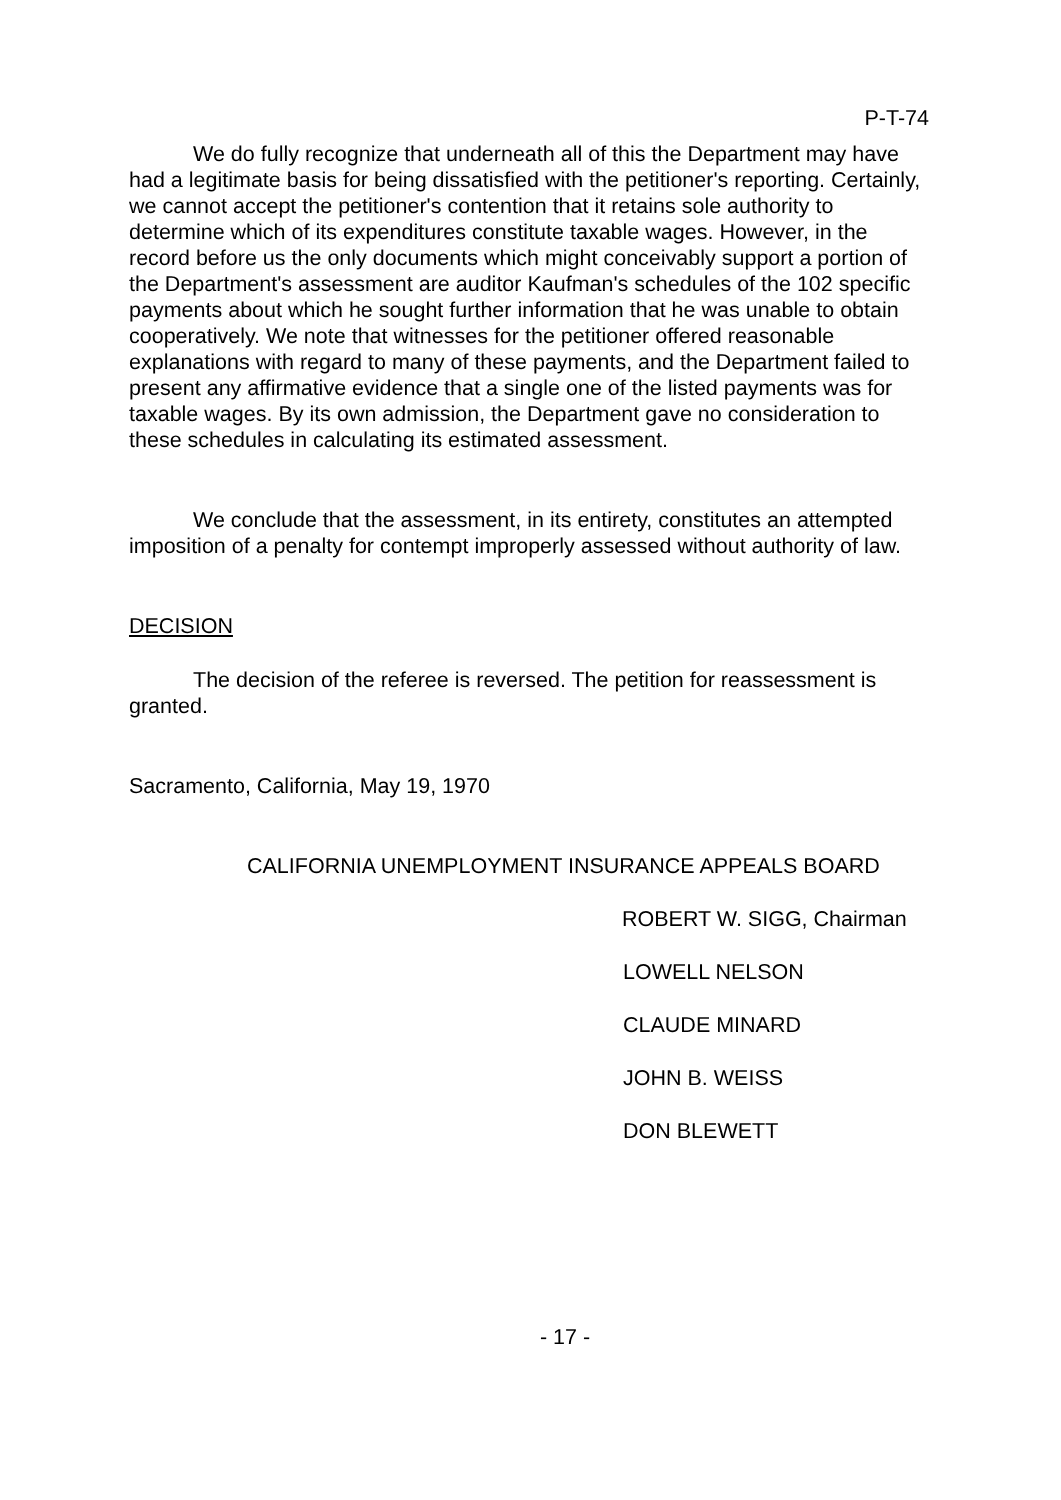P-T-74
We do fully recognize that underneath all of this the Department may have had a legitimate basis for being dissatisfied with the petitioner's reporting. Certainly, we cannot accept the petitioner's contention that it retains sole authority to determine which of its expenditures constitute taxable wages. However, in the record before us the only documents which might conceivably support a portion of the Department's assessment are auditor Kaufman's schedules of the 102 specific payments about which he sought further information that he was unable to obtain cooperatively. We note that witnesses for the petitioner offered reasonable explanations with regard to many of these payments, and the Department failed to present any affirmative evidence that a single one of the listed payments was for taxable wages. By its own admission, the Department gave no consideration to these schedules in calculating its estimated assessment.
We conclude that the assessment, in its entirety, constitutes an attempted imposition of a penalty for contempt improperly assessed without authority of law.
DECISION
The decision of the referee is reversed. The petition for reassessment is granted.
Sacramento, California, May 19, 1970
CALIFORNIA UNEMPLOYMENT INSURANCE APPEALS BOARD
ROBERT W. SIGG, Chairman
LOWELL NELSON
CLAUDE MINARD
JOHN B. WEISS
DON BLEWETT
- 17 -